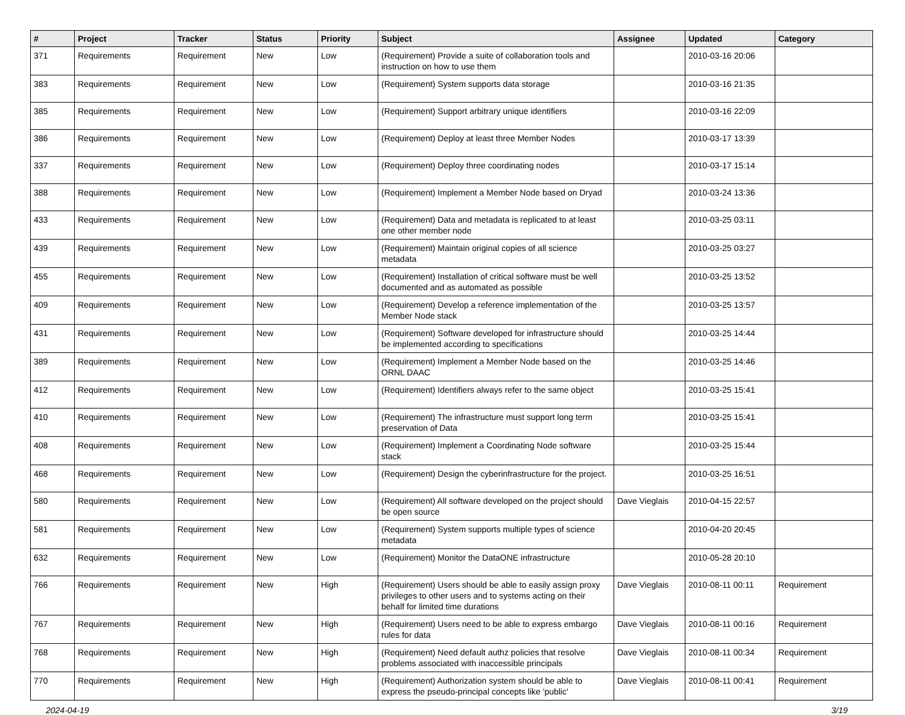| # | Project | Tracker | Status | Priority | Subject | Assignee | Updated | Category |
| --- | --- | --- | --- | --- | --- | --- | --- | --- |
| 371 | Requirements | Requirement | New | Low | (Requirement) Provide a suite of collaboration tools and instruction on how to use them | | 2010-03-16 20:06 | |
| 383 | Requirements | Requirement | New | Low | (Requirement) System supports data storage | | 2010-03-16 21:35 | |
| 385 | Requirements | Requirement | New | Low | (Requirement) Support arbitrary unique identifiers | | 2010-03-16 22:09 | |
| 386 | Requirements | Requirement | New | Low | (Requirement) Deploy at least three Member Nodes | | 2010-03-17 13:39 | |
| 337 | Requirements | Requirement | New | Low | (Requirement) Deploy three coordinating nodes | | 2010-03-17 15:14 | |
| 388 | Requirements | Requirement | New | Low | (Requirement) Implement a Member Node based on Dryad | | 2010-03-24 13:36 | |
| 433 | Requirements | Requirement | New | Low | (Requirement) Data and metadata is replicated to at least one other member node | | 2010-03-25 03:11 | |
| 439 | Requirements | Requirement | New | Low | (Requirement) Maintain original copies of all science metadata | | 2010-03-25 03:27 | |
| 455 | Requirements | Requirement | New | Low | (Requirement) Installation of critical software must be well documented and as automated as possible | | 2010-03-25 13:52 | |
| 409 | Requirements | Requirement | New | Low | (Requirement) Develop a reference implementation of the Member Node stack | | 2010-03-25 13:57 | |
| 431 | Requirements | Requirement | New | Low | (Requirement) Software developed for infrastructure should be implemented according to specifications | | 2010-03-25 14:44 | |
| 389 | Requirements | Requirement | New | Low | (Requirement) Implement a Member Node based on the ORNL DAAC | | 2010-03-25 14:46 | |
| 412 | Requirements | Requirement | New | Low | (Requirement) Identifiers always refer to the same object | | 2010-03-25 15:41 | |
| 410 | Requirements | Requirement | New | Low | (Requirement) The infrastructure must support long term preservation of Data | | 2010-03-25 15:41 | |
| 408 | Requirements | Requirement | New | Low | (Requirement) Implement a Coordinating Node software stack | | 2010-03-25 15:44 | |
| 468 | Requirements | Requirement | New | Low | (Requirement) Design the cyberinfrastructure for the project. | | 2010-03-25 16:51 | |
| 580 | Requirements | Requirement | New | Low | (Requirement) All software developed on the project should be open source | Dave Vieglais | 2010-04-15 22:57 | |
| 581 | Requirements | Requirement | New | Low | (Requirement) System supports multiple types of science metadata | | 2010-04-20 20:45 | |
| 632 | Requirements | Requirement | New | Low | (Requirement) Monitor the DataONE infrastructure | | 2010-05-28 20:10 | |
| 766 | Requirements | Requirement | New | High | (Requirement) Users should be able to easily assign proxy privileges to other users and to systems acting on their behalf for limited time durations | Dave Vieglais | 2010-08-11 00:11 | Requirement |
| 767 | Requirements | Requirement | New | High | (Requirement) Users need to be able to express embargo rules for data | Dave Vieglais | 2010-08-11 00:16 | Requirement |
| 768 | Requirements | Requirement | New | High | (Requirement) Need default authz policies that resolve problems associated with inaccessible principals | Dave Vieglais | 2010-08-11 00:34 | Requirement |
| 770 | Requirements | Requirement | New | High | (Requirement) Authorization system should be able to express the pseudo-principal concepts like 'public' | Dave Vieglais | 2010-08-11 00:41 | Requirement |
2024-04-19 3/19